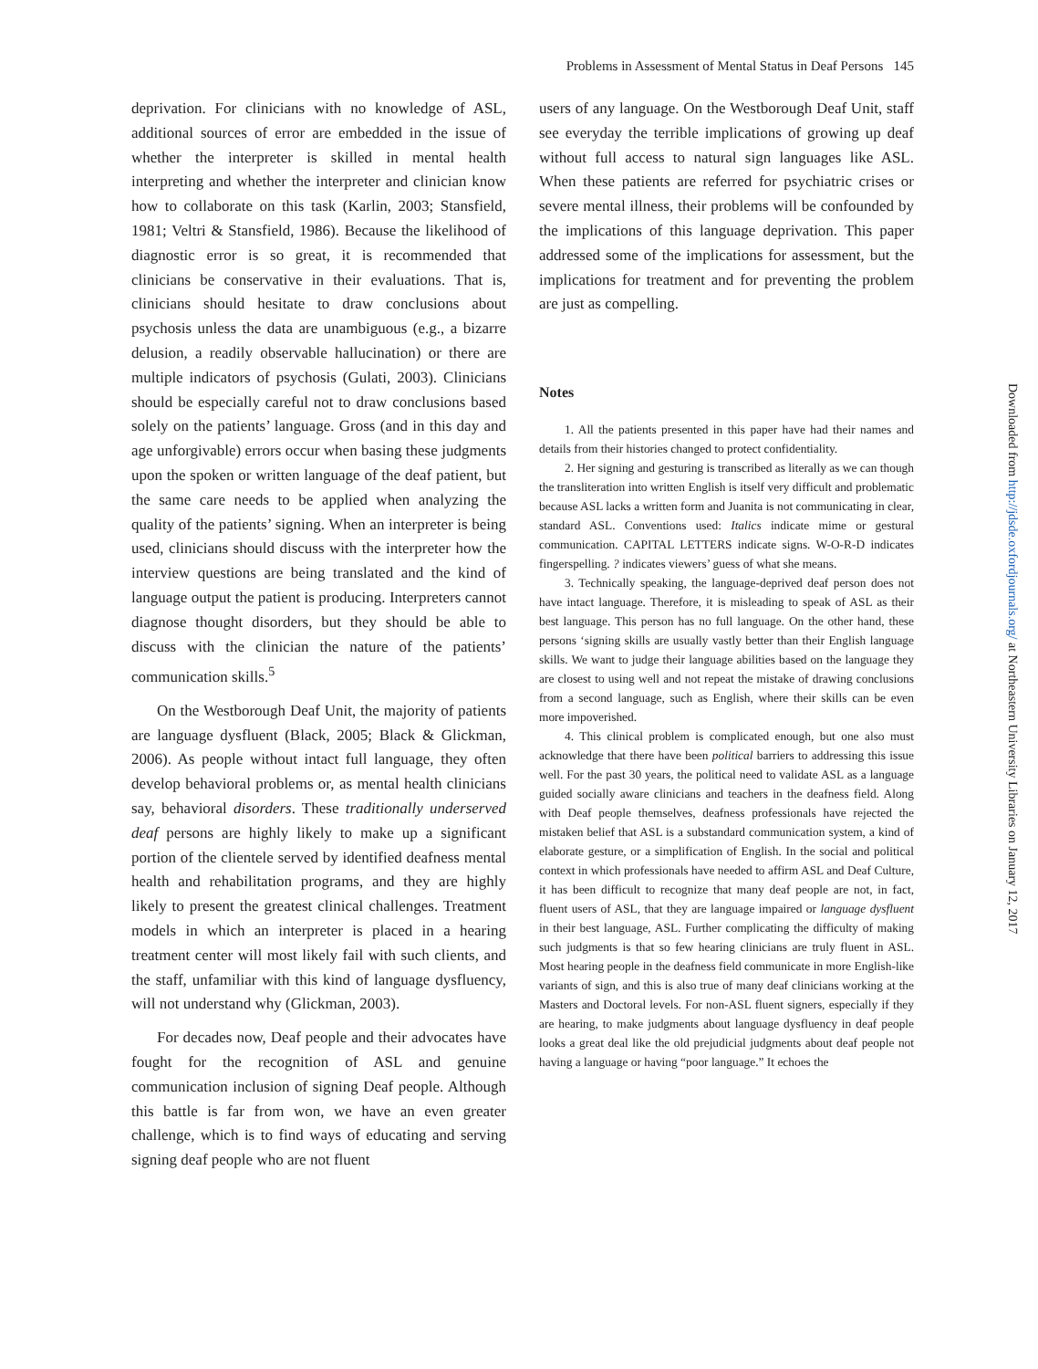Problems in Assessment of Mental Status in Deaf Persons 145
deprivation. For clinicians with no knowledge of ASL, additional sources of error are embedded in the issue of whether the interpreter is skilled in mental health interpreting and whether the interpreter and clinician know how to collaborate on this task (Karlin, 2003; Stansfield, 1981; Veltri & Stansfield, 1986). Because the likelihood of diagnostic error is so great, it is recommended that clinicians be conservative in their evaluations. That is, clinicians should hesitate to draw conclusions about psychosis unless the data are unambiguous (e.g., a bizarre delusion, a readily observable hallucination) or there are multiple indicators of psychosis (Gulati, 2003). Clinicians should be especially careful not to draw conclusions based solely on the patients’ language. Gross (and in this day and age unforgivable) errors occur when basing these judgments upon the spoken or written language of the deaf patient, but the same care needs to be applied when analyzing the quality of the patients’ signing. When an interpreter is being used, clinicians should discuss with the interpreter how the interview questions are being translated and the kind of language output the patient is producing. Interpreters cannot diagnose thought disorders, but they should be able to discuss with the clinician the nature of the patients’ communication skills.<sup>5</sup>
On the Westborough Deaf Unit, the majority of patients are language dysfluent (Black, 2005; Black & Glickman, 2006). As people without intact full language, they often develop behavioral problems or, as mental health clinicians say, behavioral disorders. These traditionally underserved deaf persons are highly likely to make up a significant portion of the clientele served by identified deafness mental health and rehabilitation programs, and they are highly likely to present the greatest clinical challenges. Treatment models in which an interpreter is placed in a hearing treatment center will most likely fail with such clients, and the staff, unfamiliar with this kind of language dysfluency, will not understand why (Glickman, 2003).
For decades now, Deaf people and their advocates have fought for the recognition of ASL and genuine communication inclusion of signing Deaf people. Although this battle is far from won, we have an even greater challenge, which is to find ways of educating and serving signing deaf people who are not fluent
users of any language. On the Westborough Deaf Unit, staff see everyday the terrible implications of growing up deaf without full access to natural sign languages like ASL. When these patients are referred for psychiatric crises or severe mental illness, their problems will be confounded by the implications of this language deprivation. This paper addressed some of the implications for assessment, but the implications for treatment and for preventing the problem are just as compelling.
Notes
1. All the patients presented in this paper have had their names and details from their histories changed to protect confidentiality.
2. Her signing and gesturing is transcribed as literally as we can though the transliteration into written English is itself very difficult and problematic because ASL lacks a written form and Juanita is not communicating in clear, standard ASL. Conventions used: Italics indicate mime or gestural communication. CAPITAL LETTERS indicate signs. W-O-R-D indicates fingerspelling. ? indicates viewers’ guess of what she means.
3. Technically speaking, the language-deprived deaf person does not have intact language. Therefore, it is misleading to speak of ASL as their best language. This person has no full language. On the other hand, these persons ‘signing skills are usually vastly better than their English language skills. We want to judge their language abilities based on the language they are closest to using well and not repeat the mistake of drawing conclusions from a second language, such as English, where their skills can be even more impoverished.
4. This clinical problem is complicated enough, but one also must acknowledge that there have been political barriers to addressing this issue well. For the past 30 years, the political need to validate ASL as a language guided socially aware clinicians and teachers in the deafness field. Along with Deaf people themselves, deafness professionals have rejected the mistaken belief that ASL is a substandard communication system, a kind of elaborate gesture, or a simplification of English. In the social and political context in which professionals have needed to affirm ASL and Deaf Culture, it has been difficult to recognize that many deaf people are not, in fact, fluent users of ASL, that they are language impaired or language dysfluent in their best language, ASL. Further complicating the difficulty of making such judgments is that so few hearing clinicians are truly fluent in ASL. Most hearing people in the deafness field communicate in more English-like variants of sign, and this is also true of many deaf clinicians working at the Masters and Doctoral levels. For non-ASL fluent signers, especially if they are hearing, to make judgments about language dysfluency in deaf people looks a great deal like the old prejudicial judgments about deaf people not having a language or having “poor language.” It echoes the
Downloaded from http://jdsde.oxfordjournals.org/ at Northeastern University Libraries on January 12, 2017